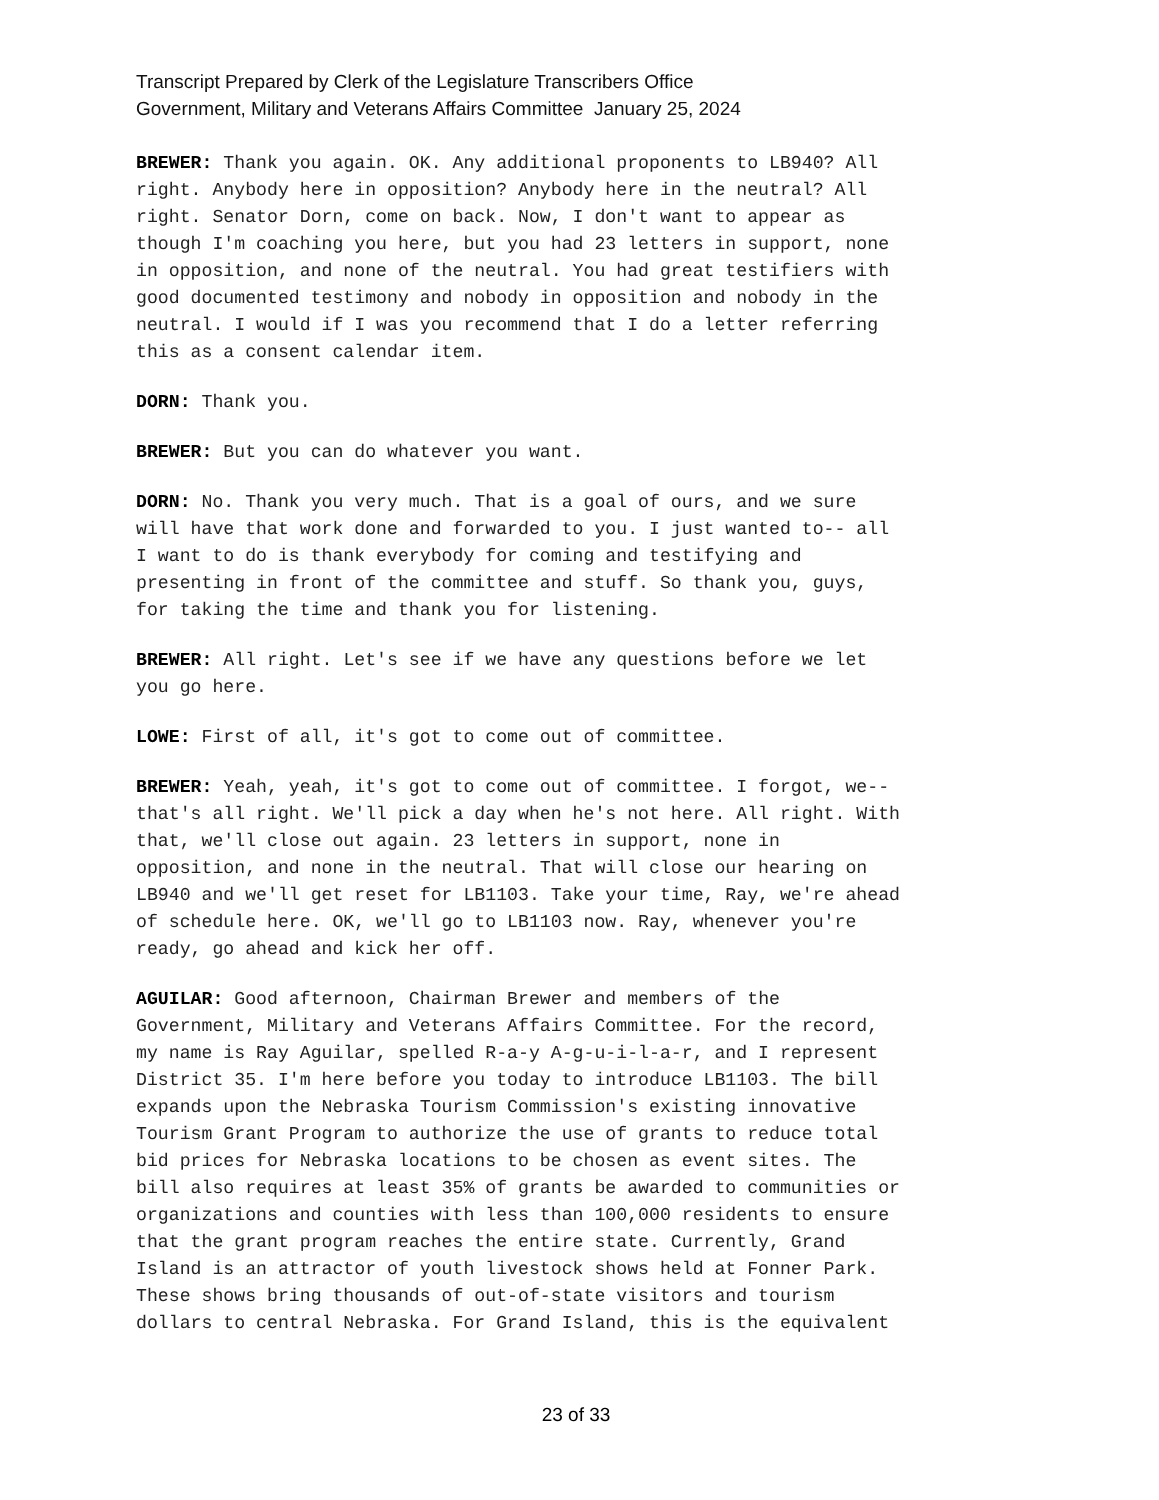Transcript Prepared by Clerk of the Legislature Transcribers Office
Government, Military and Veterans Affairs Committee January 25, 2024
BREWER: Thank you again. OK. Any additional proponents to LB940? All right. Anybody here in opposition? Anybody here in the neutral? All right. Senator Dorn, come on back. Now, I don't want to appear as though I'm coaching you here, but you had 23 letters in support, none in opposition, and none of the neutral. You had great testifiers with good documented testimony and nobody in opposition and nobody in the neutral. I would if I was you recommend that I do a letter referring this as a consent calendar item.
DORN: Thank you.
BREWER: But you can do whatever you want.
DORN: No. Thank you very much. That is a goal of ours, and we sure will have that work done and forwarded to you. I just wanted to-- all I want to do is thank everybody for coming and testifying and presenting in front of the committee and stuff. So thank you, guys, for taking the time and thank you for listening.
BREWER: All right. Let's see if we have any questions before we let you go here.
LOWE: First of all, it's got to come out of committee.
BREWER: Yeah, yeah, it's got to come out of committee. I forgot, we-- that's all right. We'll pick a day when he's not here. All right. With that, we'll close out again. 23 letters in support, none in opposition, and none in the neutral. That will close our hearing on LB940 and we'll get reset for LB1103. Take your time, Ray, we're ahead of schedule here. OK, we'll go to LB1103 now. Ray, whenever you're ready, go ahead and kick her off.
AGUILAR: Good afternoon, Chairman Brewer and members of the Government, Military and Veterans Affairs Committee. For the record, my name is Ray Aguilar, spelled R-a-y A-g-u-i-l-a-r, and I represent District 35. I'm here before you today to introduce LB1103. The bill expands upon the Nebraska Tourism Commission's existing innovative Tourism Grant Program to authorize the use of grants to reduce total bid prices for Nebraska locations to be chosen as event sites. The bill also requires at least 35% of grants be awarded to communities or organizations and counties with less than 100,000 residents to ensure that the grant program reaches the entire state. Currently, Grand Island is an attractor of youth livestock shows held at Fonner Park. These shows bring thousands of out-of-state visitors and tourism dollars to central Nebraska. For Grand Island, this is the equivalent
23 of 33